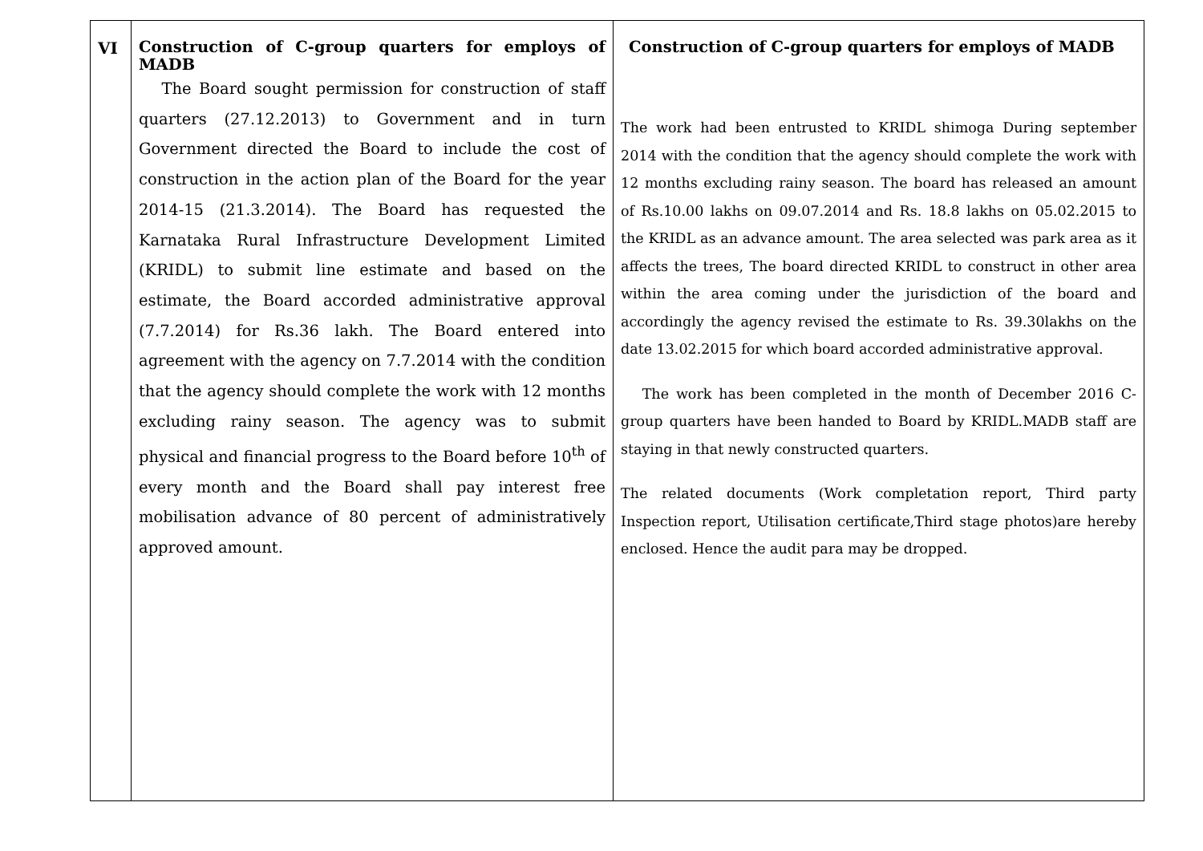| VI | Construction of C-group quarters for employs of MADB The Board sought permission for construction of staff quarters (27.12.2013) to Government and in turn Government directed the Board to include the cost of construction in the action plan of the Board for the year 2014-15 (21.3.2014). The Board has requested the Karnataka Rural Infrastructure Development Limited (KRIDL) to submit line estimate and based on the estimate, the Board accorded administrative approval (7.7.2014) for Rs.36 lakh. The Board entered into agreement with the agency on 7.7.2014 with the condition that the agency should complete the work with 12 months excluding rainy season. The agency was to submit physical and financial progress to the Board before 10<sup>th</sup> of every month and the Board shall pay interest free mobilisation advance of 80 percent of administratively approved amount. | Construction of C-group quarters for employs of MADB The work had been entrusted to KRIDL shimoga During september 2014 with the condition that the agency should complete the work with 12 months excluding rainy season. The board has released an amount of Rs.10.00 lakhs on 09.07.2014 and Rs. 18.8 lakhs on 05.02.2015 to the KRIDL as an advance amount. The area selected was park area as it affects the trees, The board directed KRIDL to construct in other area within the area coming under the jurisdiction of the board and accordingly the agency revised the estimate to Rs. 39.30lakhs on the date 13.02.2015 for which board accorded administrative approval. The work has been completed in the month of December 2016 C-group quarters have been handed to Board by KRIDL.MADB staff are staying in that newly constructed quarters. The related documents (Work completation report, Third party Inspection report, Utilisation certificate,Third stage photos)are hereby enclosed. Hence the audit para may be dropped. |